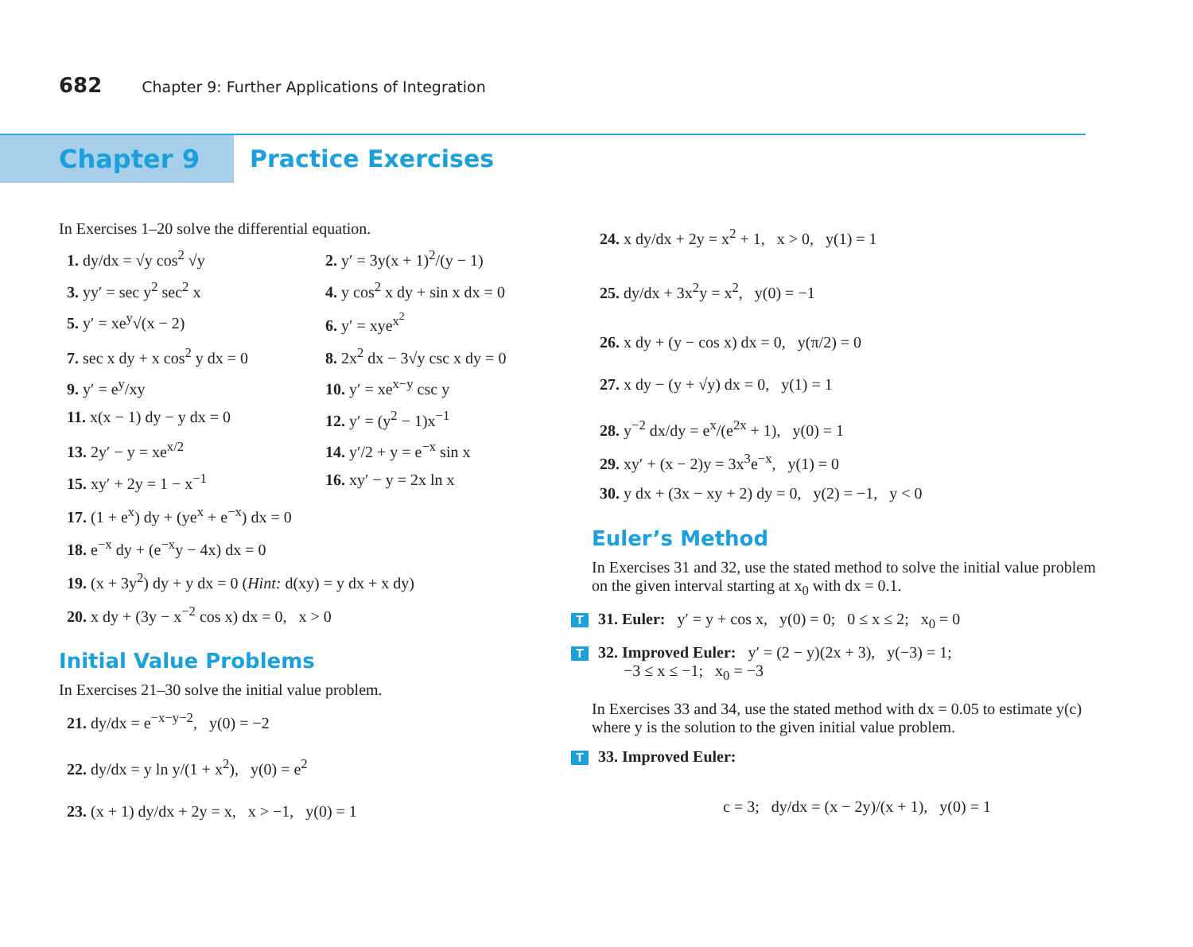682 Chapter 9: Further Applications of Integration
Chapter 9 Practice Exercises
In Exercises 1–20 solve the differential equation.
1. dy/dx = √y cos<sup>2</sup> √y 2. y′ = 3y(x + 1)<sup>2</sup>/(y − 1)
3. yy′ = sec y<sup>2</sup> sec<sup>2</sup> x 4. y cos<sup>2</sup> x dy + sin x dx = 0
5. y′ = xe<sup>y</sup>√(x − 2) 6. y′ = xye<sup>x<sup>2</sup></sup>
7. sec x dy + x cos<sup>2</sup> y dx = 0
8. 2x<sup>2</sup> dx − 3√y csc x dy = 0
9. y′ = e<sup>y</sup>/xy 10. y′ = xe<sup>x−y</sup> csc y
11. x(x − 1) dy − y dx = 0 12. y′ = (y<sup>2</sup> − 1)x<sup>−1</sup>
13. 2y′ − y = xe<sup>x/2</sup> 14. y′/2 + y = e<sup>−x</sup> sin x
15. xy′ + 2y = 1 − x<sup>−1</sup> 16. xy′ − y = 2x ln x
17. (1 + e<sup>x</sup>) dy + (ye<sup>x</sup> + e<sup>−x</sup>) dx = 0
18. e<sup>−x</sup> dy + (e<sup>−x</sup>y − 4x) dx = 0
19. (x + 3y<sup>2</sup>) dy + y dx = 0 (Hint: d(xy) = y dx + x dy)
20. x dy + (3y − x<sup>−2</sup> cos x) dx = 0, x > 0
Initial Value Problems
In Exercises 21–30 solve the initial value problem.
21. dy/dx = e<sup>−x−y−2</sup>, y(0) = −2
22. dy/dx = y ln y/(1 + x<sup>2</sup>), y(0) = e<sup>2</sup>
23. (x + 1) dy/dx + 2y = x, x > −1, y(0) = 1
24. x dy/dx + 2y = x<sup>2</sup> + 1, x > 0, y(1) = 1
25. dy/dx + 3x<sup>2</sup>y = x<sup>2</sup>, y(0) = −1
26. x dy + (y − cos x) dx = 0, y(π/2) = 0
27. x dy − (y + √y) dx = 0, y(1) = 1
28. y<sup>−2</sup> dx/dy = e<sup>x</sup>/(e<sup>2x</sup> + 1), y(0) = 1
29. xy′ + (x − 2)y = 3x<sup>3</sup>e<sup>−x</sup>, y(1) = 0
30. y dx + (3x − xy + 2) dy = 0, y(2) = −1, y < 0
Euler’s Method
In Exercises 31 and 32, use the stated method to solve the initial value problem on the given interval starting at x<sub>0</sub> with dx = 0.1.
T 31. Euler: y′ = y + cos x, y(0) = 0; 0 ≤ x ≤ 2; x<sub>0</sub> = 0
T 32. Improved Euler: y′ = (2 − y)(2x + 3), y(−3) = 1;
−3 ≤ x ≤ −1; x<sub>0</sub> = −3
In Exercises 33 and 34, use the stated method with dx = 0.05 to estimate y(c) where y is the solution to the given initial value problem.
T 33. Improved Euler:
c = 3; dy/dx = (x − 2y)/(x + 1), y(0) = 1